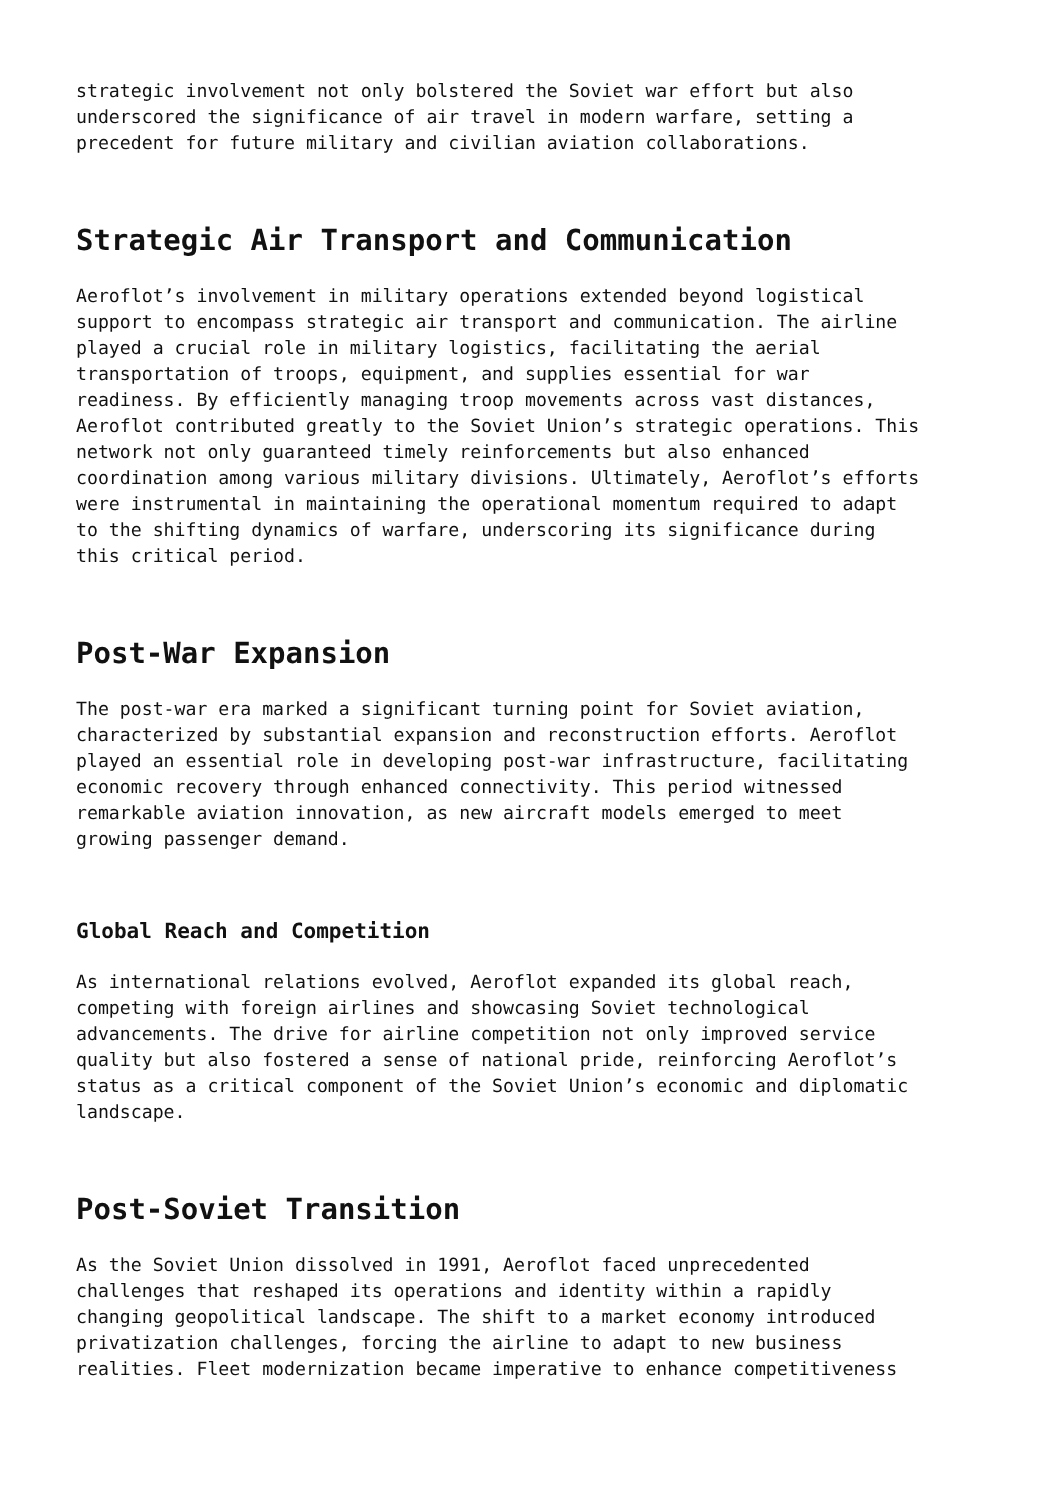strategic involvement not only bolstered the Soviet war effort but also underscored the significance of air travel in modern warfare, setting a precedent for future military and civilian aviation collaborations.
Strategic Air Transport and Communication
Aeroflot’s involvement in military operations extended beyond logistical support to encompass strategic air transport and communication. The airline played a crucial role in military logistics, facilitating the aerial transportation of troops, equipment, and supplies essential for war readiness. By efficiently managing troop movements across vast distances, Aeroflot contributed greatly to the Soviet Union’s strategic operations. This network not only guaranteed timely reinforcements but also enhanced coordination among various military divisions. Ultimately, Aeroflot’s efforts were instrumental in maintaining the operational momentum required to adapt to the shifting dynamics of warfare, underscoring its significance during this critical period.
Post-War Expansion
The post-war era marked a significant turning point for Soviet aviation, characterized by substantial expansion and reconstruction efforts. Aeroflot played an essential role in developing post-war infrastructure, facilitating economic recovery through enhanced connectivity. This period witnessed remarkable aviation innovation, as new aircraft models emerged to meet growing passenger demand.
Global Reach and Competition
As international relations evolved, Aeroflot expanded its global reach, competing with foreign airlines and showcasing Soviet technological advancements. The drive for airline competition not only improved service quality but also fostered a sense of national pride, reinforcing Aeroflot’s status as a critical component of the Soviet Union’s economic and diplomatic landscape.
Post-Soviet Transition
As the Soviet Union dissolved in 1991, Aeroflot faced unprecedented challenges that reshaped its operations and identity within a rapidly changing geopolitical landscape. The shift to a market economy introduced privatization challenges, forcing the airline to adapt to new business realities. Fleet modernization became imperative to enhance competitiveness